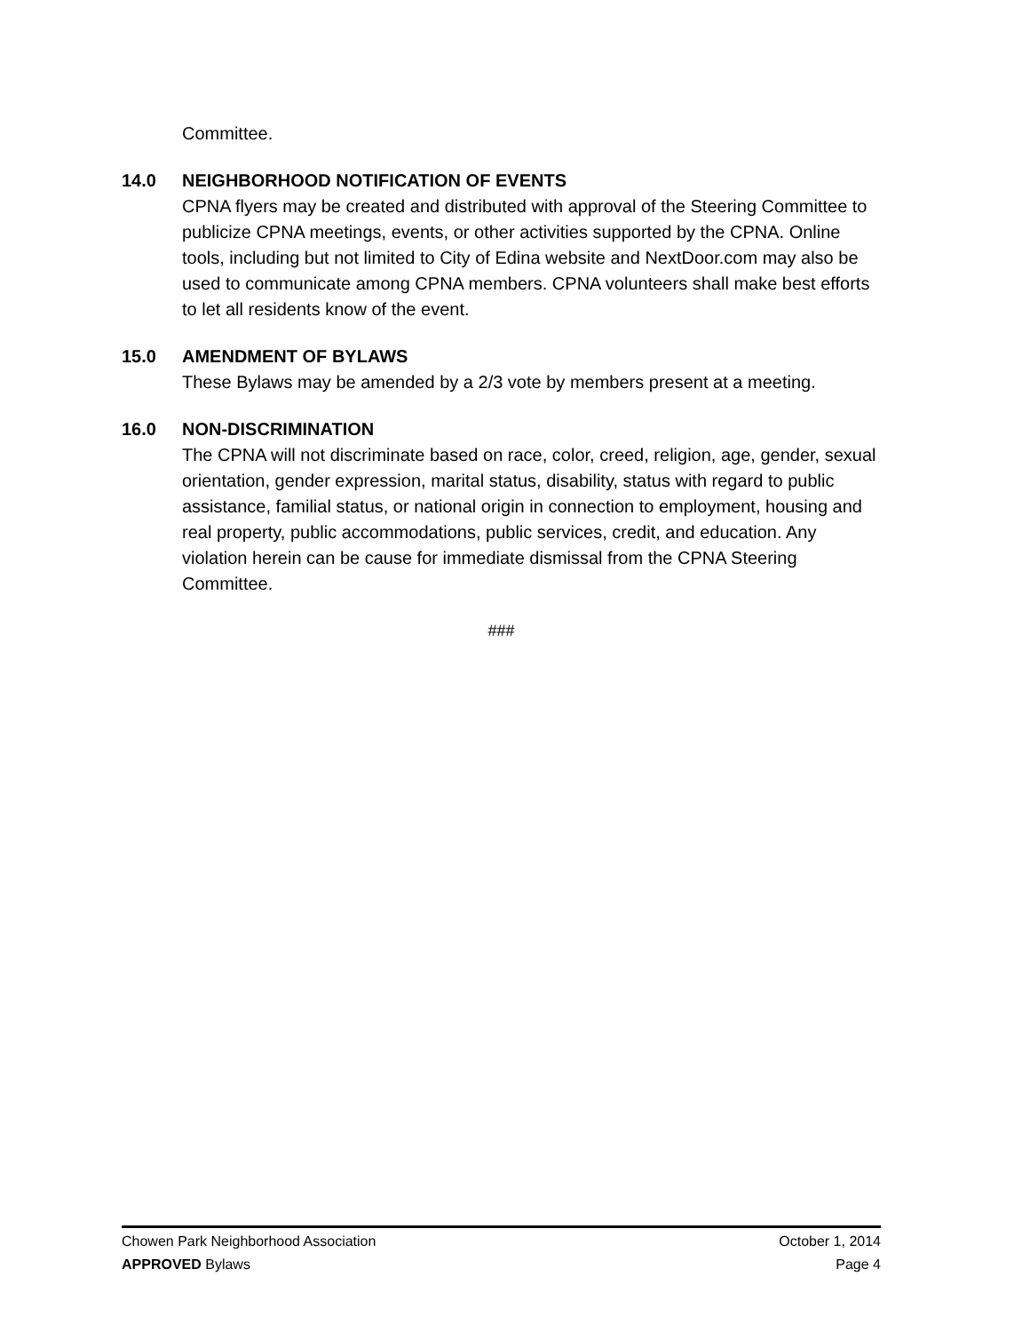Committee.
14.0 NEIGHBORHOOD NOTIFICATION OF EVENTS
CPNA flyers may be created and distributed with approval of the Steering Committee to publicize CPNA meetings, events, or other activities supported by the CPNA. Online tools, including but not limited to City of Edina website and NextDoor.com may also be used to communicate among CPNA members. CPNA volunteers shall make best efforts to let all residents know of the event.
15.0 AMENDMENT OF BYLAWS
These Bylaws may be amended by a 2/3 vote by members present at a meeting.
16.0 NON-DISCRIMINATION
The CPNA will not discriminate based on race, color, creed, religion, age, gender, sexual orientation, gender expression, marital status, disability, status with regard to public assistance, familial status, or national origin in connection to employment, housing and real property, public accommodations, public services, credit, and education. Any violation herein can be cause for immediate dismissal from the CPNA Steering Committee.
###
Chowen Park Neighborhood Association October 1, 2014
APPROVED Bylaws Page 4